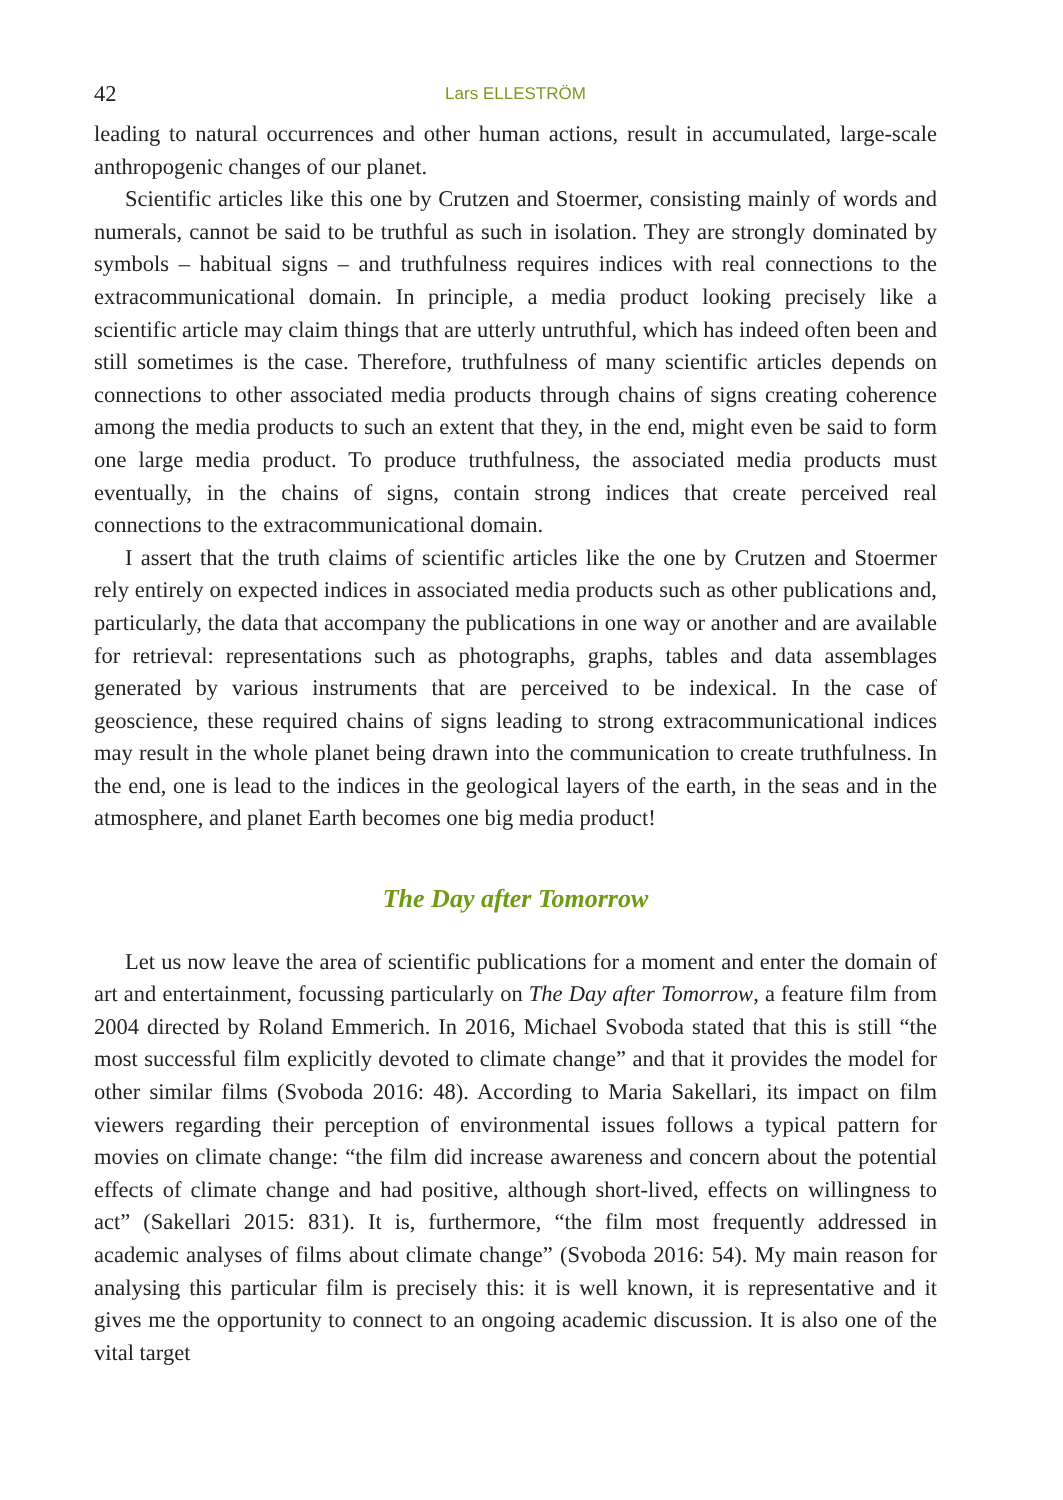42 Lars ELLESTRÖM
leading to natural occurrences and other human actions, result in accumulated, large-scale anthropogenic changes of our planet.
Scientific articles like this one by Crutzen and Stoermer, consisting mainly of words and numerals, cannot be said to be truthful as such in isolation. They are strongly dominated by symbols – habitual signs – and truthfulness requires indices with real connections to the extracommunicational domain. In principle, a media product looking precisely like a scientific article may claim things that are utterly untruthful, which has indeed often been and still sometimes is the case. Therefore, truthfulness of many scientific articles depends on connections to other associated media products through chains of signs creating coherence among the media products to such an extent that they, in the end, might even be said to form one large media product. To produce truthfulness, the associated media products must eventually, in the chains of signs, contain strong indices that create perceived real connections to the extracommunicational domain.
I assert that the truth claims of scientific articles like the one by Crutzen and Stoermer rely entirely on expected indices in associated media products such as other publications and, particularly, the data that accompany the publications in one way or another and are available for retrieval: representations such as photographs, graphs, tables and data assemblages generated by various instruments that are perceived to be indexical. In the case of geoscience, these required chains of signs leading to strong extracommunicational indices may result in the whole planet being drawn into the communication to create truthfulness. In the end, one is lead to the indices in the geological layers of the earth, in the seas and in the atmosphere, and planet Earth becomes one big media product!
The Day after Tomorrow
Let us now leave the area of scientific publications for a moment and enter the domain of art and entertainment, focussing particularly on The Day after Tomorrow, a feature film from 2004 directed by Roland Emmerich. In 2016, Michael Svoboda stated that this is still “the most successful film explicitly devoted to climate change” and that it provides the model for other similar films (Svoboda 2016: 48). According to Maria Sakellari, its impact on film viewers regarding their perception of environmental issues follows a typical pattern for movies on climate change: “the film did increase awareness and concern about the potential effects of climate change and had positive, although short-lived, effects on willingness to act” (Sakellari 2015: 831). It is, furthermore, “the film most frequently addressed in academic analyses of films about climate change” (Svoboda 2016: 54). My main reason for analysing this particular film is precisely this: it is well known, it is representative and it gives me the opportunity to connect to an ongoing academic discussion. It is also one of the vital target